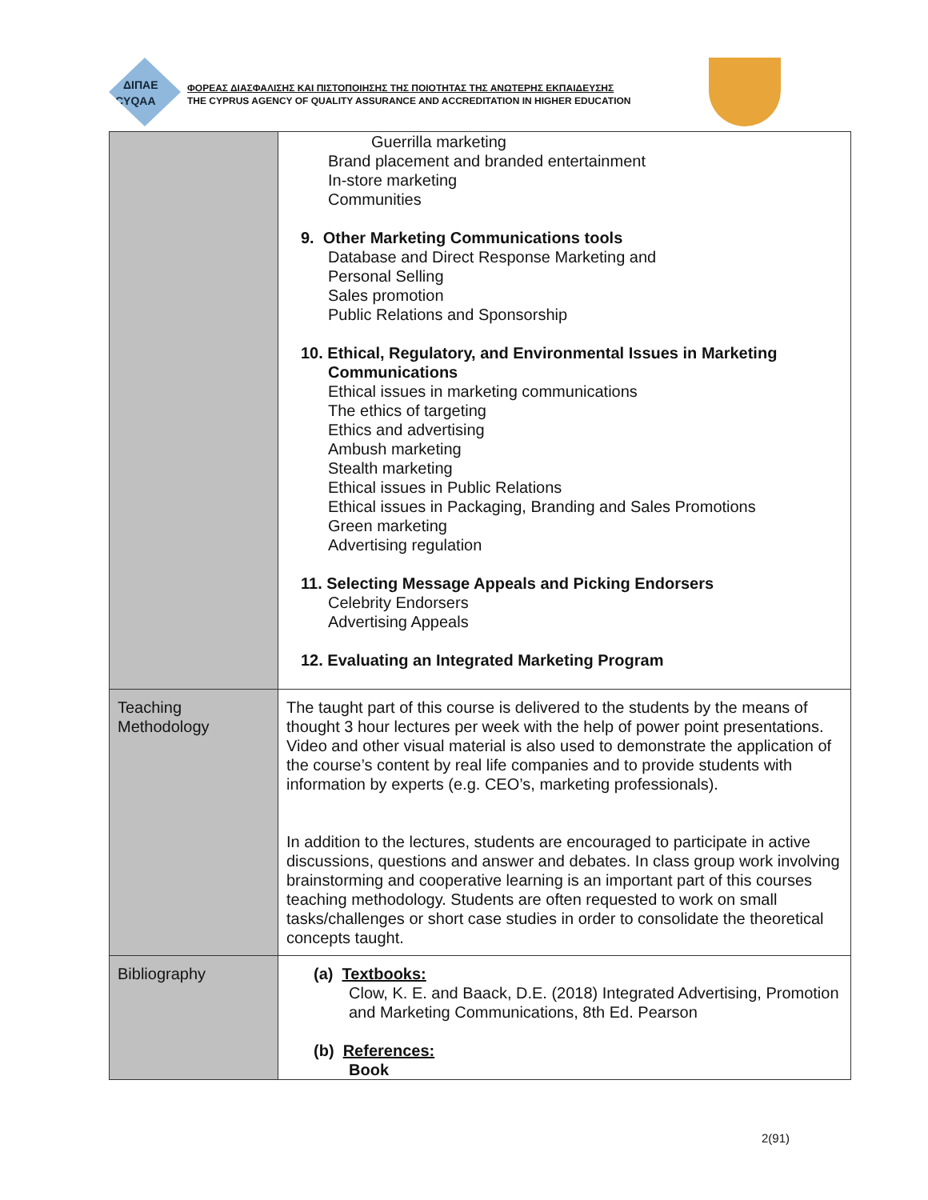ΔΙΠΑΕ
CYQAA
ΦΟΡΕΑΣ ΔΙΑΣΦΑΛΙΣΗΣ ΚΑΙ ΠΙΣΤΟΠΟΙΗΣΗΣ ΤΗΣ ΠΟΙΟΤΗΤΑΣ ΤΗΣ ΑΝΩΤΕΡΗΣ ΕΚΠΑΙΔΕΥΣΗΣ
THE CYPRUS AGENCY OF QUALITY ASSURANCE AND ACCREDITATION IN HIGHER EDUCATION
| | Guerrilla marketing Brand placement and branded entertainment In-store marketing Communities 9. Other Marketing Communications tools Database and Direct Response Marketing and Personal Selling Sales promotion Public Relations and Sponsorship 10. Ethical, Regulatory, and Environmental Issues in Marketing Communications Ethical issues in marketing communications The ethics of targeting Ethics and advertising Ambush marketing Stealth marketing Ethical issues in Public Relations Ethical issues in Packaging, Branding and Sales Promotions Green marketing Advertising regulation 11. Selecting Message Appeals and Picking Endorsers Celebrity Endorsers Advertising Appeals 12. Evaluating an Integrated Marketing Program |
| Teaching Methodology | The taught part of this course is delivered to the students by the means of thought 3 hour lectures per week with the help of power point presentations. Video and other visual material is also used to demonstrate the application of the course’s content by real life companies and to provide students with information by experts (e.g. CEO’s, marketing professionals). In addition to the lectures, students are encouraged to participate in active discussions, questions and answer and debates. In class group work involving brainstorming and cooperative learning is an important part of this courses teaching methodology. Students are often requested to work on small tasks/challenges or short case studies in order to consolidate the theoretical concepts taught. |
| Bibliography | (a) Textbooks: Clow, K. E. and Baack, D.E. (2018) Integrated Advertising, Promotion and Marketing Communications, 8th Ed. Pearson (b) References: Book |
2(91)